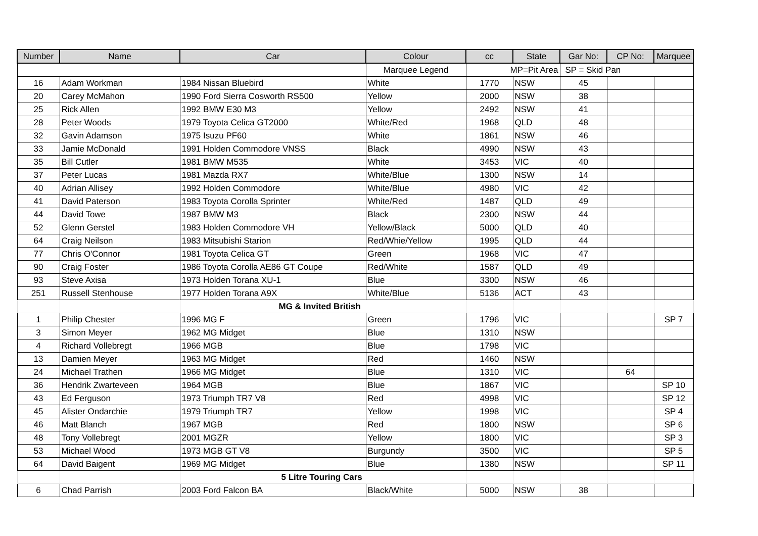| Number | Name | Car | Colour | cc | State | Gar No: | CP No: | Marquee |
| --- | --- | --- | --- | --- | --- | --- | --- | --- |
| | | | Marquee Legend | MP=Pit Area | | SP = Skid Pan | | |
| 16 | Adam Workman | 1984 Nissan Bluebird | White | 1770 | NSW | 45 | | |
| 20 | Carey McMahon | 1990 Ford Sierra Cosworth RS500 | Yellow | 2000 | NSW | 38 | | |
| 25 | Rick Allen | 1992 BMW E30 M3 | Yellow | 2492 | NSW | 41 | | |
| 28 | Peter Woods | 1979 Toyota Celica GT2000 | White/Red | 1968 | QLD | 48 | | |
| 32 | Gavin Adamson | 1975 Isuzu PF60 | White | 1861 | NSW | 46 | | |
| 33 | Jamie McDonald | 1991 Holden Commodore VNSS | Black | 4990 | NSW | 43 | | |
| 35 | Bill Cutler | 1981 BMW M535 | White | 3453 | VIC | 40 | | |
| 37 | Peter Lucas | 1981 Mazda RX7 | White/Blue | 1300 | NSW | 14 | | |
| 40 | Adrian Allisey | 1992 Holden Commodore | White/Blue | 4980 | VIC | 42 | | |
| 41 | David Paterson | 1983 Toyota Corolla Sprinter | White/Red | 1487 | QLD | 49 | | |
| 44 | David Towe | 1987 BMW M3 | Black | 2300 | NSW | 44 | | |
| 52 | Glenn Gerstel | 1983 Holden Commodore VH | Yellow/Black | 5000 | QLD | 40 | | |
| 64 | Craig Neilson | 1983 Mitsubishi Starion | Red/Whie/Yellow | 1995 | QLD | 44 | | |
| 77 | Chris O'Connor | 1981 Toyota Celica GT | Green | 1968 | VIC | 47 | | |
| 90 | Craig Foster | 1986 Toyota Corolla AE86 GT Coupe | Red/White | 1587 | QLD | 49 | | |
| 93 | Steve Axisa | 1973 Holden Torana XU-1 | Blue | 3300 | NSW | 46 | | |
| 251 | Russell Stenhouse | 1977 Holden Torana A9X | White/Blue | 5136 | ACT | 43 | | |
| | | MG & Invited British | | | | | | |
| 1 | Philip Chester | 1996 MG F | Green | 1796 | VIC | | | SP 7 |
| 3 | Simon Meyer | 1962 MG Midget | Blue | 1310 | NSW | | | |
| 4 | Richard Vollebregt | 1966 MGB | Blue | 1798 | VIC | | | |
| 13 | Damien Meyer | 1963 MG Midget | Red | 1460 | NSW | | | |
| 24 | Michael Trathen | 1966 MG Midget | Blue | 1310 | VIC | | 64 | |
| 36 | Hendrik Zwarteveen | 1964 MGB | Blue | 1867 | VIC | | | SP 10 |
| 43 | Ed Ferguson | 1973 Triumph TR7 V8 | Red | 4998 | VIC | | | SP 12 |
| 45 | Alister Ondarchie | 1979 Triumph TR7 | Yellow | 1998 | VIC | | | SP 4 |
| 46 | Matt Blanch | 1967 MGB | Red | 1800 | NSW | | | SP 6 |
| 48 | Tony Vollebregt | 2001 MGZR | Yellow | 1800 | VIC | | | SP 3 |
| 53 | Michael Wood | 1973 MGB GT V8 | Burgundy | 3500 | VIC | | | SP 5 |
| 64 | David Baigent | 1969 MG Midget | Blue | 1380 | NSW | | | SP 11 |
| | | 5 Litre Touring Cars | | | | | | |
| 6 | Chad Parrish | 2003 Ford Falcon BA | Black/White | 5000 | NSW | 38 | | |